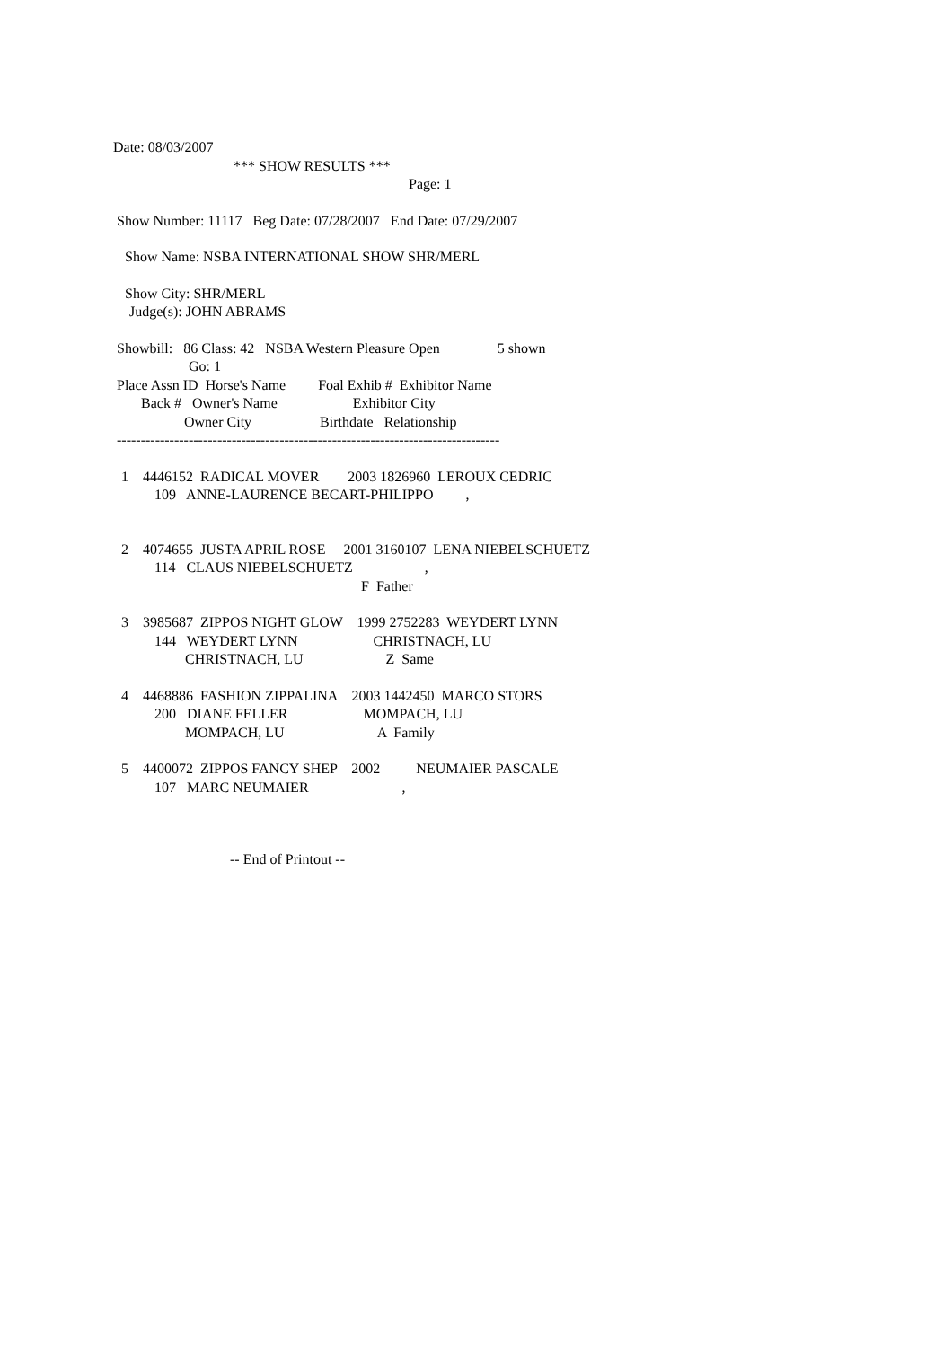Date: 08/03/2007
*** SHOW RESULTS ***
Page: 1
Show Number: 11117 Beg Date: 07/28/2007 End Date: 07/29/2007
Show Name: NSBA INTERNATIONAL SHOW SHR/MERL
Show City: SHR/MERL
Judge(s): JOHN ABRAMS
Showbill: 86 Class: 42 NSBA Western Pleasure Open 5 shown
Go: 1
Place Assn ID Horse's Name Foal Exhib # Exhibitor Name
Back # Owner's Name Exhibitor City
Owner City Birthdate Relationship
--------------------------------------------------------------------------------
1 4446152 RADICAL MOVER 2003 1826960 LEROUX CEDRIC
109 ANNE-LAURENCE BECART-PHILIPPO ,
2 4074655 JUSTA APRIL ROSE 2001 3160107 LENA NIEBELSCHUETZ
114 CLAUS NIEBELSCHUETZ ,
F Father
3 3985687 ZIPPOS NIGHT GLOW 1999 2752283 WEYDERT LYNN
144 WEYDERT LYNN CHRISTNACH, LU
CHRISTNACH, LU Z Same
4 4468886 FASHION ZIPPALINA 2003 1442450 MARCO STORS
200 DIANE FELLER MOMPACH, LU
MOMPACH, LU A Family
5 4400072 ZIPPOS FANCY SHEP 2002 NEUMAIER PASCALE
107 MARC NEUMAIER ,
-- End of Printout --